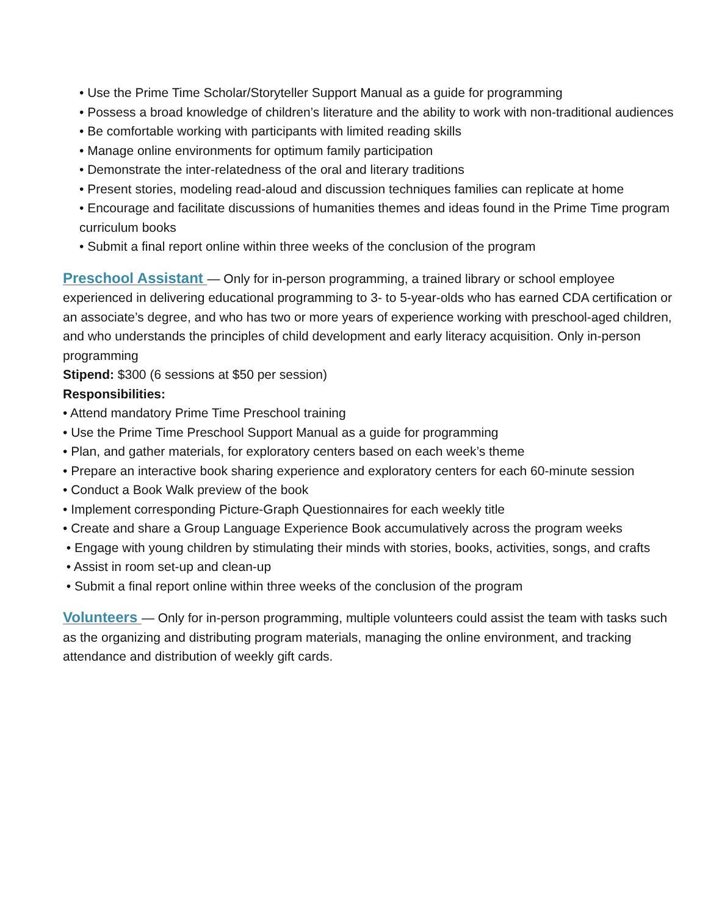• Use the Prime Time Scholar/Storyteller Support Manual as a guide for programming
• Possess a broad knowledge of children’s literature and the ability to work with non-traditional audiences
• Be comfortable working with participants with limited reading skills
• Manage online environments for optimum family participation
• Demonstrate the inter-relatedness of the oral and literary traditions
• Present stories, modeling read-aloud and discussion techniques families can replicate at home
• Encourage and facilitate discussions of humanities themes and ideas found in the Prime Time program curriculum books
• Submit a final report online within three weeks of the conclusion of the program
Preschool Assistant — Only for in-person programming, a trained library or school employee experienced in delivering educational programming to 3- to 5-year-olds who has earned CDA certification or an associate’s degree, and who has two or more years of experience working with preschool-aged children, and who understands the principles of child development and early literacy acquisition. Only in-person programming
Stipend: $300 (6 sessions at $50 per session)
Responsibilities:
• Attend mandatory Prime Time Preschool training
• Use the Prime Time Preschool Support Manual as a guide for programming
• Plan, and gather materials, for exploratory centers based on each week’s theme
• Prepare an interactive book sharing experience and exploratory centers for each 60-minute session
• Conduct a Book Walk preview of the book
• Implement corresponding Picture-Graph Questionnaires for each weekly title
• Create and share a Group Language Experience Book accumulatively across the program weeks
• Engage with young children by stimulating their minds with stories, books, activities, songs, and crafts
• Assist in room set-up and clean-up
• Submit a final report online within three weeks of the conclusion of the program
Volunteers — Only for in-person programming, multiple volunteers could assist the team with tasks such as the organizing and distributing program materials, managing the online environment, and tracking attendance and distribution of weekly gift cards.